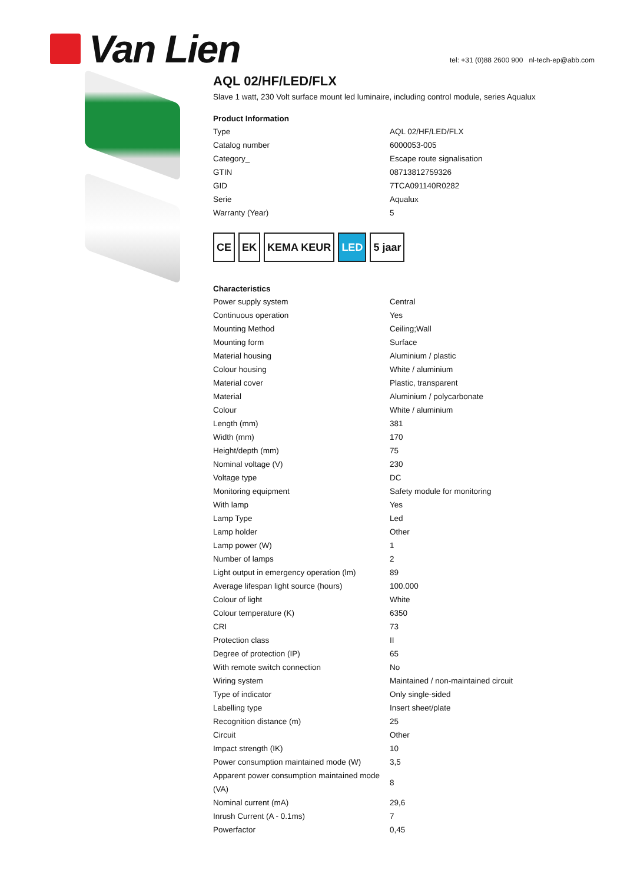Van Lien
tel: +31 (0)88 2600 900 nl-tech-ep@abb.com
AQL 02/HF/LED/FLX
Slave 1 watt, 230 Volt surface mount led luminaire, including control module, series Aqualux
Product Information
| Type | AQL 02/HF/LED/FLX |
| Catalog number | 6000053-005 |
| Category_ | Escape route signalisation |
| GTIN | 08713812759326 |
| GID | 7TCA091140R0282 |
| Serie | Aqualux |
| Warranty (Year) | 5 |
CE EK KEMA KEUR LED 5 jaar
Characteristics
| Power supply system | Central |
| Continuous operation | Yes |
| Mounting Method | Ceiling;Wall |
| Mounting form | Surface |
| Material housing | Aluminium / plastic |
| Colour housing | White / aluminium |
| Material cover | Plastic, transparent |
| Material | Aluminium / polycarbonate |
| Colour | White / aluminium |
| Length (mm) | 381 |
| Width (mm) | 170 |
| Height/depth (mm) | 75 |
| Nominal voltage (V) | 230 |
| Voltage type | DC |
| Monitoring equipment | Safety module for monitoring |
| With lamp | Yes |
| Lamp Type | Led |
| Lamp holder | Other |
| Lamp power (W) | 1 |
| Number of lamps | 2 |
| Light output in emergency operation (lm) | 89 |
| Average lifespan light source (hours) | 100.000 |
| Colour of light | White |
| Colour temperature (K) | 6350 |
| CRI | 73 |
| Protection class | II |
| Degree of protection (IP) | 65 |
| With remote switch connection | No |
| Wiring system | Maintained / non-maintained circuit |
| Type of indicator | Only single-sided |
| Labelling type | Insert sheet/plate |
| Recognition distance (m) | 25 |
| Circuit | Other |
| Impact strength (IK) | 10 |
| Power consumption maintained mode (W) | 3,5 |
| Apparent power consumption maintained mode (VA) | 8 |
| Nominal current (mA) | 29,6 |
| Inrush Current (A - 0.1ms) | 7 |
| Powerfactor | 0,45 |